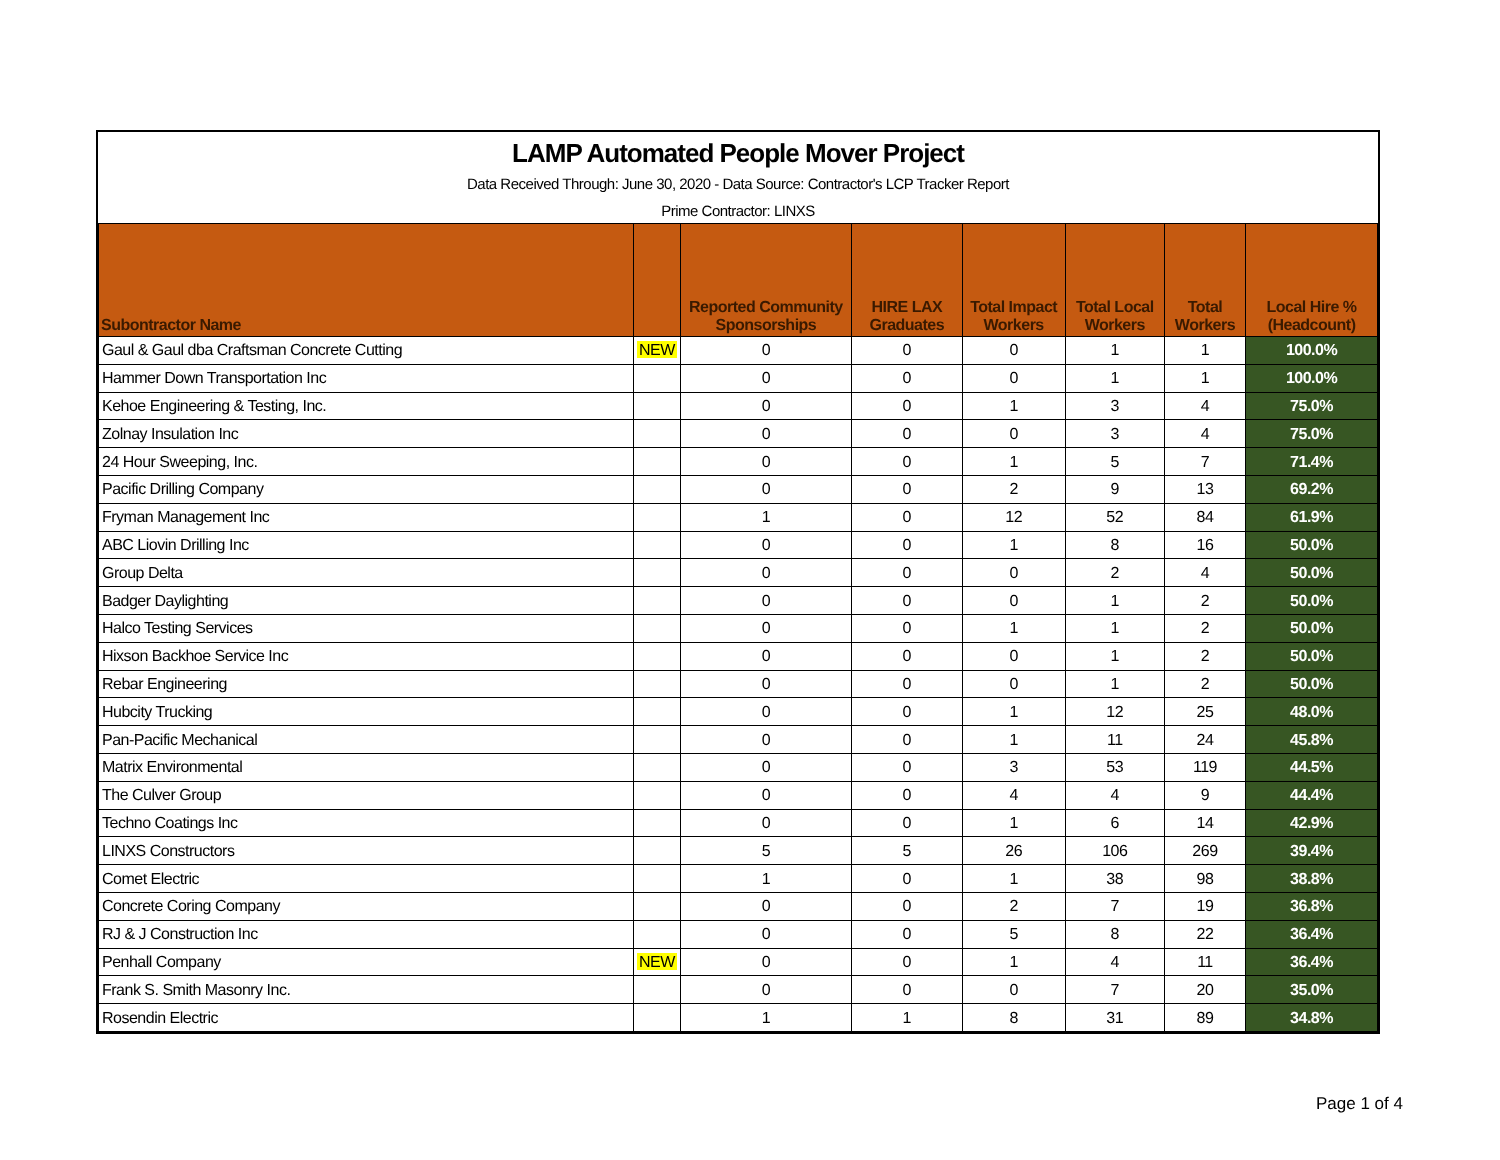LAMP Automated People Mover Project
Data Received Through: June 30, 2020 - Data Source: Contractor's LCP Tracker Report
Prime Contractor: LINXS
| Subontractor Name | | Reported Community Sponsorships | HIRE LAX Graduates | Total Impact Workers | Total Local Workers | Total Workers | Local Hire % (Headcount) |
| --- | --- | --- | --- | --- | --- | --- | --- |
| Gaul & Gaul dba Craftsman Concrete Cutting | NEW | 0 | 0 | 0 | 1 | 1 | 100.0% |
| Hammer Down Transportation Inc | | 0 | 0 | 0 | 1 | 1 | 100.0% |
| Kehoe Engineering & Testing, Inc. | | 0 | 0 | 1 | 3 | 4 | 75.0% |
| Zolnay Insulation Inc | | 0 | 0 | 0 | 3 | 4 | 75.0% |
| 24 Hour Sweeping, Inc. | | 0 | 0 | 1 | 5 | 7 | 71.4% |
| Pacific Drilling Company | | 0 | 0 | 2 | 9 | 13 | 69.2% |
| Fryman Management Inc | | 1 | 0 | 12 | 52 | 84 | 61.9% |
| ABC Liovin Drilling Inc | | 0 | 0 | 1 | 8 | 16 | 50.0% |
| Group Delta | | 0 | 0 | 0 | 2 | 4 | 50.0% |
| Badger Daylighting | | 0 | 0 | 0 | 1 | 2 | 50.0% |
| Halco Testing Services | | 0 | 0 | 1 | 1 | 2 | 50.0% |
| Hixson Backhoe Service Inc | | 0 | 0 | 0 | 1 | 2 | 50.0% |
| Rebar Engineering | | 0 | 0 | 0 | 1 | 2 | 50.0% |
| Hubcity Trucking | | 0 | 0 | 1 | 12 | 25 | 48.0% |
| Pan-Pacific Mechanical | | 0 | 0 | 1 | 11 | 24 | 45.8% |
| Matrix Environmental | | 0 | 0 | 3 | 53 | 119 | 44.5% |
| The Culver Group | | 0 | 0 | 4 | 4 | 9 | 44.4% |
| Techno Coatings Inc | | 0 | 0 | 1 | 6 | 14 | 42.9% |
| LINXS Constructors | | 5 | 5 | 26 | 106 | 269 | 39.4% |
| Comet Electric | | 1 | 0 | 1 | 38 | 98 | 38.8% |
| Concrete Coring Company | | 0 | 0 | 2 | 7 | 19 | 36.8% |
| RJ & J Construction Inc | | 0 | 0 | 5 | 8 | 22 | 36.4% |
| Penhall Company | NEW | 0 | 0 | 1 | 4 | 11 | 36.4% |
| Frank S. Smith Masonry Inc. | | 0 | 0 | 0 | 7 | 20 | 35.0% |
| Rosendin Electric | | 1 | 1 | 8 | 31 | 89 | 34.8% |
Page 1 of 4